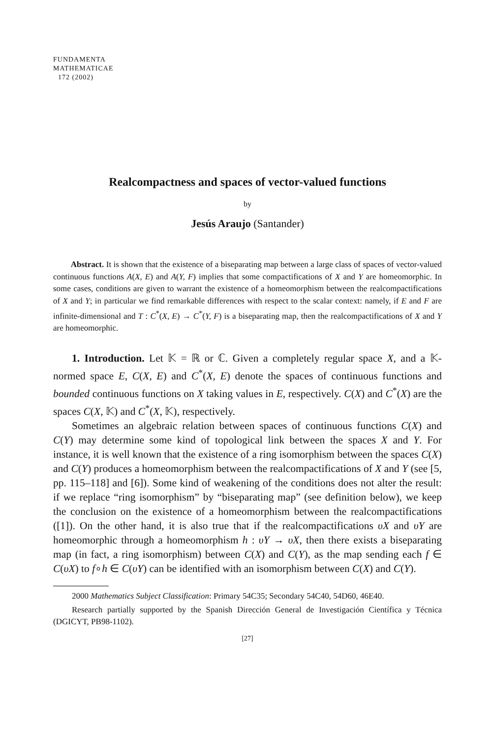FUNDAMENTA
MATHEMATICAE
172 (2002)
Realcompactness and spaces of vector-valued functions
by
Jesús Araujo (Santander)
Abstract. It is shown that the existence of a biseparating map between a large class of spaces of vector-valued continuous functions A(X, E) and A(Y, F) implies that some compactifications of X and Y are homeomorphic. In some cases, conditions are given to warrant the existence of a homeomorphism between the realcompactifications of X and Y; in particular we find remarkable differences with respect to the scalar context: namely, if E and F are infinite-dimensional and T : C<sup>*</sup>(X, E) → C<sup>*</sup>(Y, F) is a biseparating map, then the realcompactifications of X and Y are homeomorphic.
1. Introduction. Let 𝕂 = ℝ or ℂ. Given a completely regular space X, and a 𝕂-normed space E, C(X, E) and C<sup>*</sup>(X, E) denote the spaces of continuous functions and bounded continuous functions on X taking values in E, respectively. C(X) and C<sup>*</sup>(X) are the spaces C(X, 𝕂) and C<sup>*</sup>(X, 𝕂), respectively.
Sometimes an algebraic relation between spaces of continuous functions C(X) and C(Y) may determine some kind of topological link between the spaces X and Y. For instance, it is well known that the existence of a ring isomorphism between the spaces C(X) and C(Y) produces a homeomorphism between the realcompactifications of X and Y (see [5, pp. 115–118] and [6]). Some kind of weakening of the conditions does not alter the result: if we replace “ring isomorphism” by “biseparating map” (see definition below), we keep the conclusion on the existence of a homeomorphism between the realcompactifications ([1]). On the other hand, it is also true that if the realcompactifications υX and υY are homeomorphic through a homeomorphism h : υY → υX, then there exists a biseparating map (in fact, a ring isomorphism) between C(X) and C(Y), as the map sending each f ∈ C(υX) to f∘h ∈ C(υY) can be identified with an isomorphism between C(X) and C(Y).
2000 Mathematics Subject Classification: Primary 54C35; Secondary 54C40, 54D60, 46E40.
Research partially supported by the Spanish Dirección General de Investigación Científica y Técnica (DGICYT, PB98-1102).
[27]